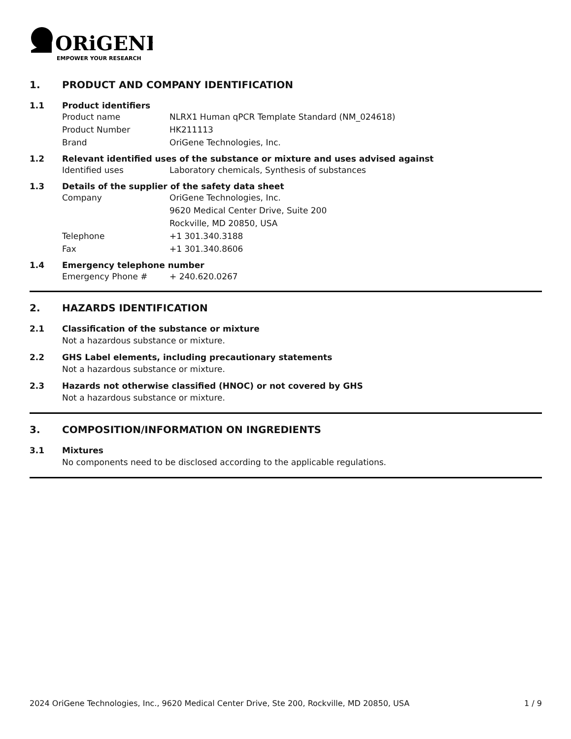ORiGENE
EMPOWER YOUR RESEARCH
1. PRODUCT AND COMPANY IDENTIFICATION
1.1 Product identifiers
Product name NLRX1 Human qPCR Template Standard (NM_024618)
Product Number HK211113
Brand OriGene Technologies, Inc.
1.2 Relevant identified uses of the substance or mixture and uses advised against
Identified uses Laboratory chemicals, Synthesis of substances
1.3 Details of the supplier of the safety data sheet
Company OriGene Technologies, Inc.
9620 Medical Center Drive, Suite 200
Rockville, MD 20850, USA
Telephone +1 301.340.3188
Fax +1 301.340.8606
1.4 Emergency telephone number
Emergency Phone # + 240.620.0267
2. HAZARDS IDENTIFICATION
2.1 Classification of the substance or mixture
Not a hazardous substance or mixture.
2.2 GHS Label elements, including precautionary statements
Not a hazardous substance or mixture.
2.3 Hazards not otherwise classified (HNOC) or not covered by GHS
Not a hazardous substance or mixture.
3. COMPOSITION/INFORMATION ON INGREDIENTS
3.1 Mixtures
No components need to be disclosed according to the applicable regulations.
2024 OriGene Technologies, Inc., 9620 Medical Center Drive, Ste 200, Rockville, MD 20850, USA 1 / 9